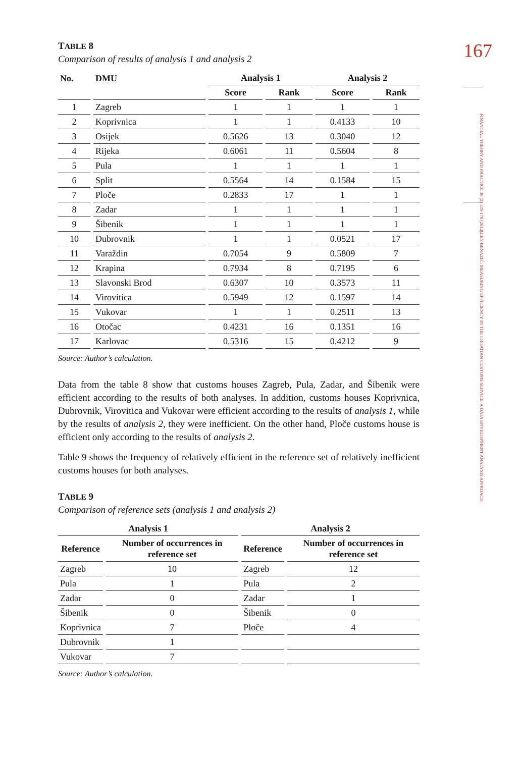167
FINANCIAL THEORY AND PRACTICE 36 (2) 139-178 (2012)
ALEN BENAZIĆ: MEASURING EFFICIENCY IN THE CROATIAN CUSTOMS SERVICE: A DATA ENVELOPMENT ANALYSIS APPROACH
TABLE 8
Comparison of results of analysis 1 and analysis 2
| No. | DMU | Analysis 1 | | Analysis 2 | |
| --- | --- | --- | --- | --- | --- |
| | | Score | Rank | Score | Rank |
| 1 | Zagreb | 1 | 1 | 1 | 1 |
| 2 | Koprivnica | 1 | 1 | 0.4133 | 10 |
| 3 | Osijek | 0.5626 | 13 | 0.3040 | 12 |
| 4 | Rijeka | 0.6061 | 11 | 0.5604 | 8 |
| 5 | Pula | 1 | 1 | 1 | 1 |
| 6 | Split | 0.5564 | 14 | 0.1584 | 15 |
| 7 | Ploče | 0.2833 | 17 | 1 | 1 |
| 8 | Zadar | 1 | 1 | 1 | 1 |
| 9 | Šibenik | 1 | 1 | 1 | 1 |
| 10 | Dubrovnik | 1 | 1 | 0.0521 | 17 |
| 11 | Varaždin | 0.7054 | 9 | 0.5809 | 7 |
| 12 | Krapina | 0.7934 | 8 | 0.7195 | 6 |
| 13 | Slavonski Brod | 0.6307 | 10 | 0.3573 | 11 |
| 14 | Virovitica | 0.5949 | 12 | 0.1597 | 14 |
| 15 | Vukovar | 1 | 1 | 0.2511 | 13 |
| 16 | Otočac | 0.4231 | 16 | 0.1351 | 16 |
| 17 | Karlovac | 0.5316 | 15 | 0.4212 | 9 |
Source: Author’s calculation.
Data from the table 8 show that customs houses Zagreb, Pula, Zadar, and Šibenik were efficient according to the results of both analyses. In addition, customs houses Koprivnica, Dubrovnik, Virovitica and Vukovar were efficient according to the results of analysis 1, while by the results of analysis 2, they were inefficient. On the other hand, Ploče customs house is efficient only according to the results of analysis 2.
Table 9 shows the frequency of relatively efficient in the reference set of relatively inefficient customs houses for both analyses.
TABLE 9
Comparison of reference sets (analysis 1 and analysis 2)
| Analysis 1 | | Analysis 2 | |
| --- | --- | --- | --- |
| Reference | Number of occurrences in reference set | Reference | Number of occurrences in reference set |
| Zagreb | 10 | Zagreb | 12 |
| Pula | 1 | Pula | 2 |
| Zadar | 0 | Zadar | 1 |
| Šibenik | 0 | Šibenik | 0 |
| Koprivnica | 7 | Ploče | 4 |
| Dubrovnik | 1 | | |
| Vukovar | 7 | | |
Source: Author’s calculation.